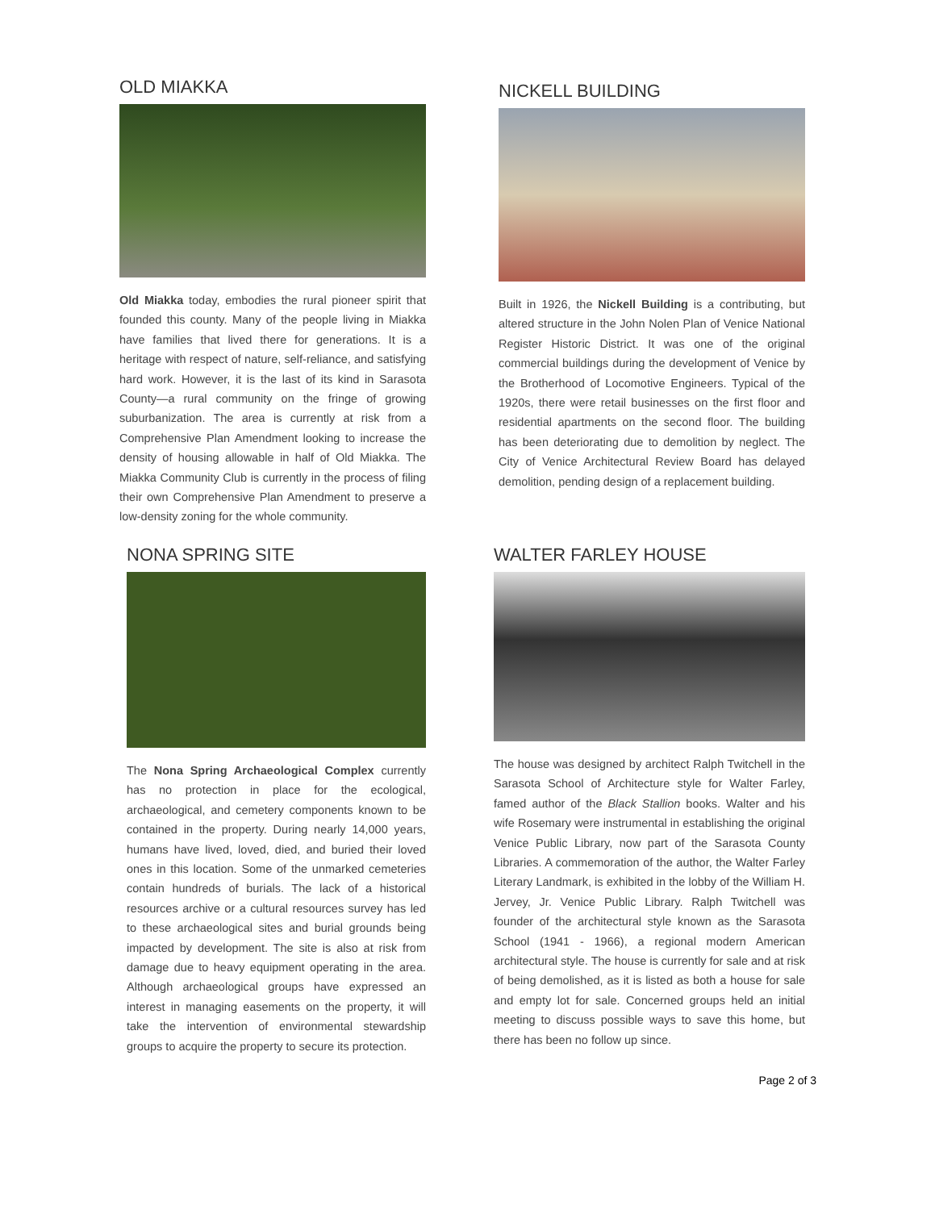OLD MIAKKA
Old Miakka today, embodies the rural pioneer spirit that founded this county. Many of the people living in Miakka have families that lived there for generations. It is a heritage with respect of nature, self-reliance, and satisfying hard work. However, it is the last of its kind in Sarasota County—a rural community on the fringe of growing suburbanization. The area is currently at risk from a Comprehensive Plan Amendment looking to increase the density of housing allowable in half of Old Miakka. The Miakka Community Club is currently in the process of filing their own Comprehensive Plan Amendment to preserve a low-density zoning for the whole community.
NICKELL BUILDING
Built in 1926, the Nickell Building is a contributing, but altered structure in the John Nolen Plan of Venice National Register Historic District. It was one of the original commercial buildings during the development of Venice by the Brotherhood of Locomotive Engineers. Typical of the 1920s, there were retail businesses on the first floor and residential apartments on the second floor. The building has been deteriorating due to demolition by neglect. The City of Venice Architectural Review Board has delayed demolition, pending design of a replacement building.
NONA SPRING SITE
The Nona Spring Archaeological Complex currently has no protection in place for the ecological, archaeological, and cemetery components known to be contained in the property. During nearly 14,000 years, humans have lived, loved, died, and buried their loved ones in this location. Some of the unmarked cemeteries contain hundreds of burials. The lack of a historical resources archive or a cultural resources survey has led to these archaeological sites and burial grounds being impacted by development. The site is also at risk from damage due to heavy equipment operating in the area. Although archaeological groups have expressed an interest in managing easements on the property, it will take the intervention of environmental stewardship groups to acquire the property to secure its protection.
WALTER FARLEY HOUSE
The house was designed by architect Ralph Twitchell in the Sarasota School of Architecture style for Walter Farley, famed author of the Black Stallion books. Walter and his wife Rosemary were instrumental in establishing the original Venice Public Library, now part of the Sarasota County Libraries. A commemoration of the author, the Walter Farley Literary Landmark, is exhibited in the lobby of the William H. Jervey, Jr. Venice Public Library. Ralph Twitchell was founder of the architectural style known as the Sarasota School (1941 - 1966), a regional modern American architectural style. The house is currently for sale and at risk of being demolished, as it is listed as both a house for sale and empty lot for sale. Concerned groups held an initial meeting to discuss possible ways to save this home, but there has been no follow up since.
Page 2 of 3